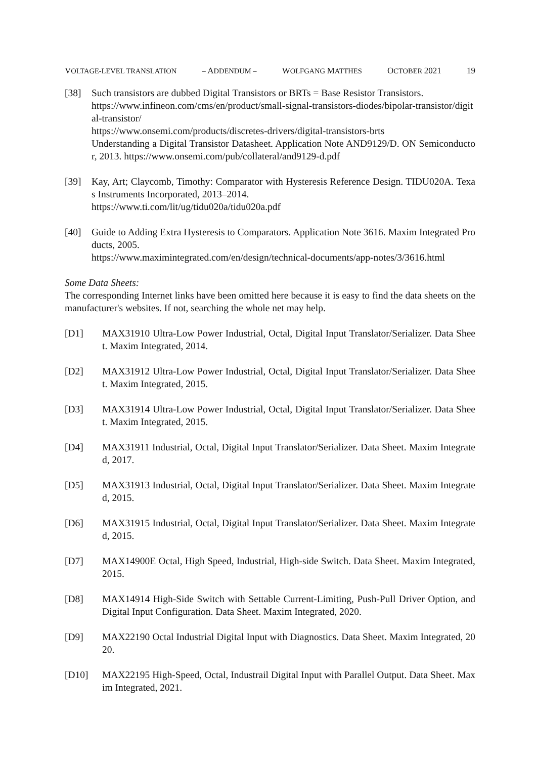VOLTAGE-LEVEL TRANSLATION – ADDENDUM – WOLFGANG MATTHES OCTOBER 2021 19
[38] Such transistors are dubbed Digital Transistors or BRTs = Base Resistor Transistors.
https://www.infineon.com/cms/en/product/small-signal-transistors-diodes/bipolar-transistor/digital-transistor/
https://www.onsemi.com/products/discretes-drivers/digital-transistors-brts
Understanding a Digital Transistor Datasheet. Application Note AND9129/D. ON Semiconductor, 2013. https://www.onsemi.com/pub/collateral/and9129-d.pdf
[39] Kay, Art; Claycomb, Timothy: Comparator with Hysteresis Reference Design. TIDU020A. Texas Instruments Incorporated, 2013–2014.
https://www.ti.com/lit/ug/tidu020a/tidu020a.pdf
[40] Guide to Adding Extra Hysteresis to Comparators. Application Note 3616. Maxim Integrated Products, 2005.
https://www.maximintegrated.com/en/design/technical-documents/app-notes/3/3616.html
Some Data Sheets:
The corresponding Internet links have been omitted here because it is easy to find the data sheets on the manufacturer's websites. If not, searching the whole net may help.
[D1] MAX31910 Ultra-Low Power Industrial, Octal, Digital Input Translator/Serializer. Data Sheet. Maxim Integrated, 2014.
[D2] MAX31912 Ultra-Low Power Industrial, Octal, Digital Input Translator/Serializer. Data Sheet. Maxim Integrated, 2015.
[D3] MAX31914 Ultra-Low Power Industrial, Octal, Digital Input Translator/Serializer. Data Sheet. Maxim Integrated, 2015.
[D4] MAX31911 Industrial, Octal, Digital Input Translator/Serializer. Data Sheet. Maxim Integrated, 2017.
[D5] MAX31913 Industrial, Octal, Digital Input Translator/Serializer. Data Sheet. Maxim Integrated, 2015.
[D6] MAX31915 Industrial, Octal, Digital Input Translator/Serializer. Data Sheet. Maxim Integrated, 2015.
[D7] MAX14900E Octal, High Speed, Industrial, High-side Switch. Data Sheet. Maxim Integrated, 2015.
[D8] MAX14914 High-Side Switch with Settable Current-Limiting, Push-Pull Driver Option, and Digital Input Configuration. Data Sheet. Maxim Integrated, 2020.
[D9] MAX22190 Octal Industrial Digital Input with Diagnostics. Data Sheet. Maxim Integrated, 2020.
[D10] MAX22195 High-Speed, Octal, Industrail Digital Input with Parallel Output. Data Sheet. Maxim Integrated, 2021.